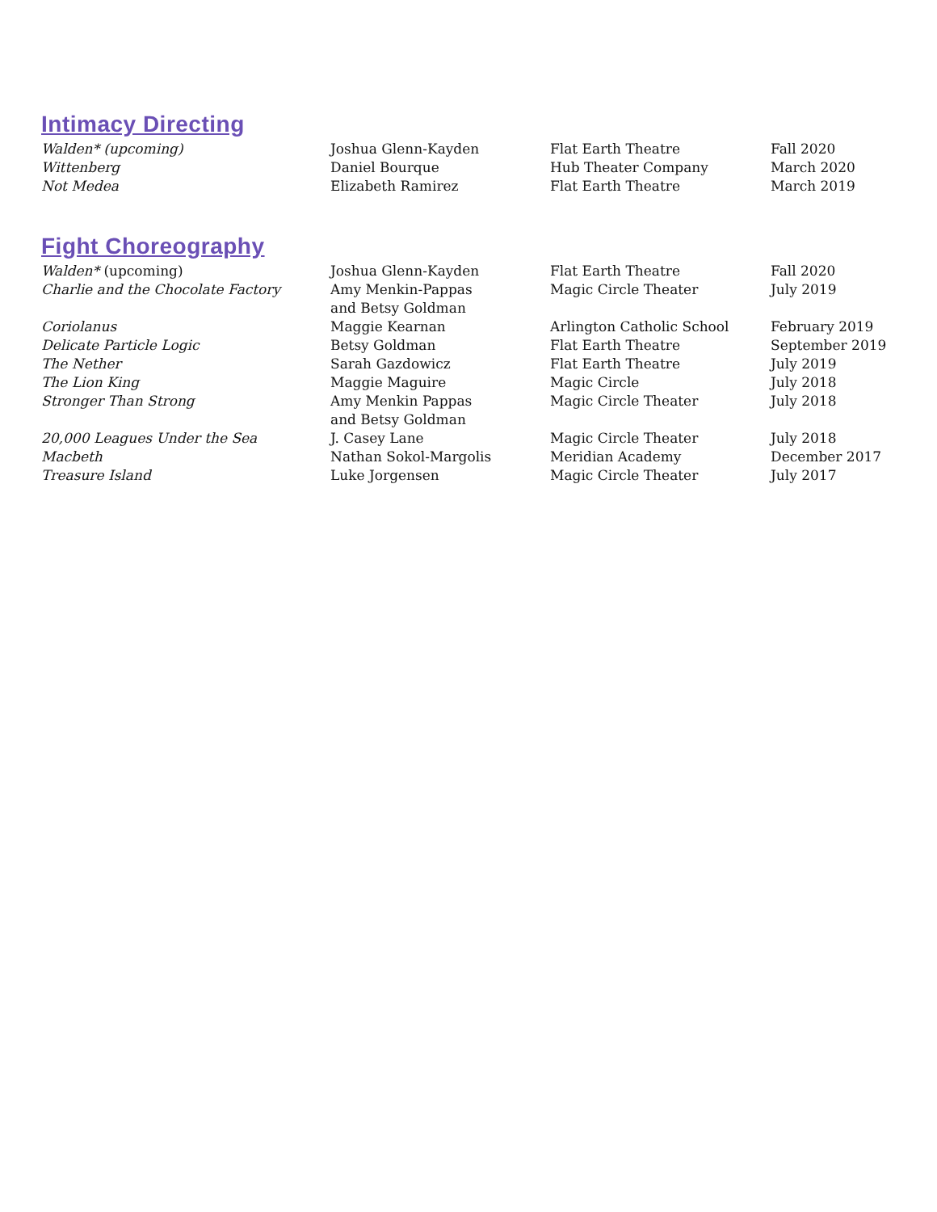Intimacy Directing
| Walden* (upcoming) | Joshua Glenn-Kayden | Flat Earth Theatre | Fall 2020 |
| Wittenberg | Daniel Bourque | Hub Theater Company | March 2020 |
| Not Medea | Elizabeth Ramirez | Flat Earth Theatre | March 2019 |
Fight Choreography
| Walden* (upcoming) | Joshua Glenn-Kayden | Flat Earth Theatre | Fall 2020 |
| Charlie and the Chocolate Factory | Amy Menkin-Pappas and Betsy Goldman | Magic Circle Theater | July 2019 |
| Coriolanus | Maggie Kearnan | Arlington Catholic School | February 2019 |
| Delicate Particle Logic | Betsy Goldman | Flat Earth Theatre | September 2019 |
| The Nether | Sarah Gazdowicz | Flat Earth Theatre | July 2019 |
| The Lion King | Maggie Maguire | Magic Circle | July 2018 |
| Stronger Than Strong | Amy Menkin Pappas and Betsy Goldman | Magic Circle Theater | July 2018 |
| 20,000 Leagues Under the Sea | J. Casey Lane | Magic Circle Theater | July 2018 |
| Macbeth | Nathan Sokol-Margolis | Meridian Academy | December 2017 |
| Treasure Island | Luke Jorgensen | Magic Circle Theater | July 2017 |